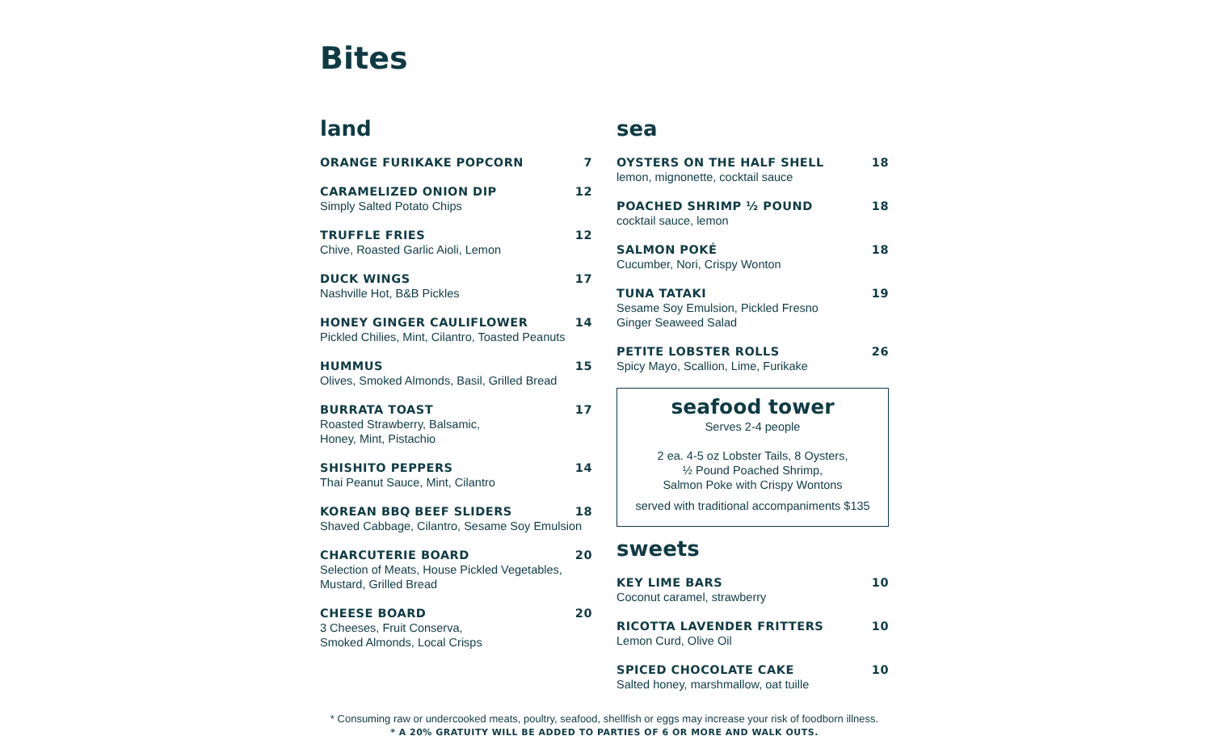Bites
land
ORANGE FURIKAKE POPCORN 7
CARAMELIZED ONION DIP 12
Simply Salted Potato Chips
TRUFFLE FRIES 12
Chive, Roasted Garlic Aioli, Lemon
DUCK WINGS 17
Nashville Hot, B&B Pickles
HONEY GINGER CAULIFLOWER 14
Pickled Chilies, Mint, Cilantro, Toasted Peanuts
HUMMUS 15
Olives, Smoked Almonds, Basil, Grilled Bread
BURRATA TOAST 17
Roasted Strawberry, Balsamic,
Honey, Mint, Pistachio
SHISHITO PEPPERS 14
Thai Peanut Sauce, Mint, Cilantro
KOREAN BBQ BEEF SLIDERS 18
Shaved Cabbage, Cilantro, Sesame Soy Emulsion
CHARCUTERIE BOARD 20
Selection of Meats, House Pickled Vegetables,
Mustard, Grilled Bread
CHEESE BOARD 20
3 Cheeses, Fruit Conserva,
Smoked Almonds, Local Crisps
sea
OYSTERS ON THE HALF SHELL 18
lemon, mignonette, cocktail sauce
POACHED SHRIMP ½ POUND 18
cocktail sauce, lemon
SALMON POKÉ 18
Cucumber, Nori, Crispy Wonton
TUNA TATAKI 19
Sesame Soy Emulsion, Pickled Fresno
Ginger Seaweed Salad
PETITE LOBSTER ROLLS 26
Spicy Mayo, Scallion, Lime, Furikake
seafood tower
Serves 2-4 people
2 ea. 4-5 oz Lobster Tails, 8 Oysters,
½ Pound Poached Shrimp,
Salmon Poke with Crispy Wontons
served with traditional accompaniments $135
sweets
KEY LIME BARS 10
Coconut caramel, strawberry
RICOTTA LAVENDER FRITTERS 10
Lemon Curd, Olive Oil
SPICED CHOCOLATE CAKE 10
Salted honey, marshmallow, oat tuille
* Consuming raw or undercooked meats, poultry, seafood, shellfish or eggs may increase your risk of foodborn illness.
* A 20% GRATUITY WILL BE ADDED TO PARTIES OF 6 OR MORE AND WALK OUTS.